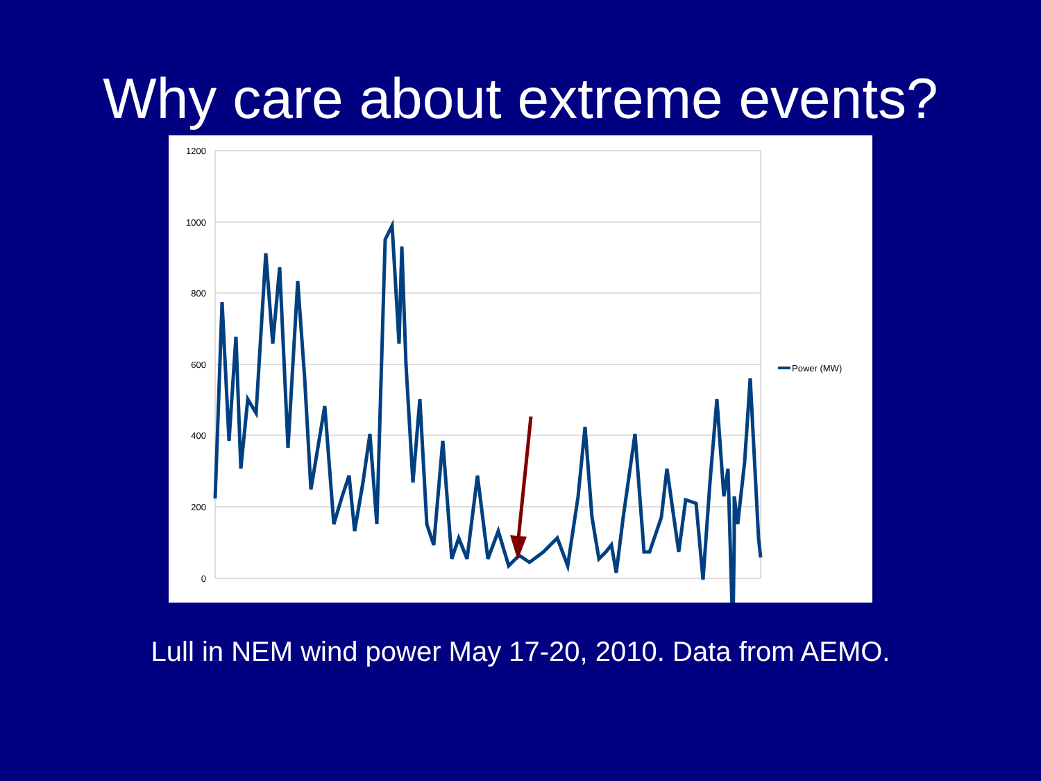Why care about extreme events?
1200
1000
800
600
400
200
0
Power (MW)
Lull in NEM wind power May 17-20, 2010. Data from AEMO.